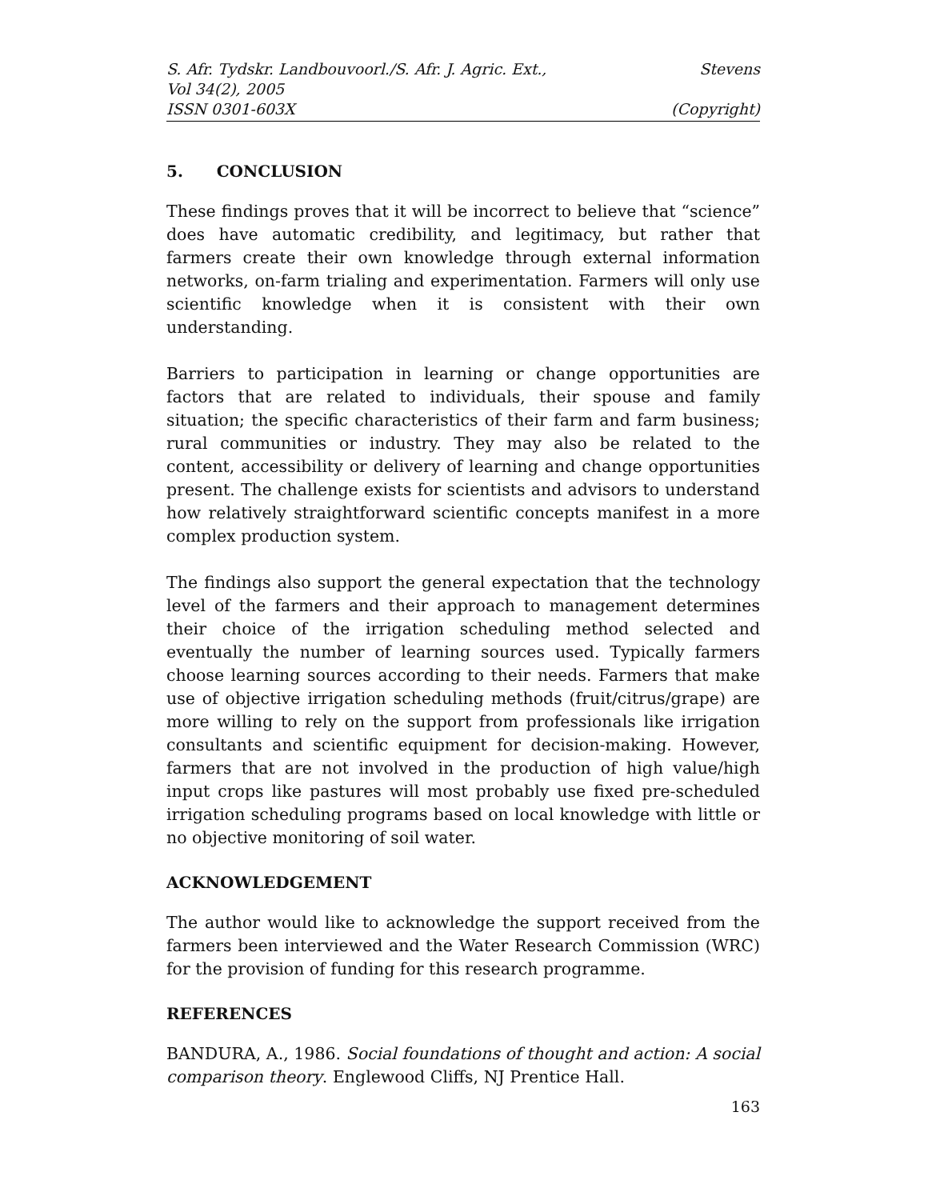S. Afr. Tydskr. Landbouvoorl./S. Afr. J. Agric. Ext., Stevens
Vol 34(2), 2005
ISSN 0301-603X (Copyright)
5. CONCLUSION
These findings proves that it will be incorrect to believe that “science” does have automatic credibility, and legitimacy, but rather that farmers create their own knowledge through external information networks, on-farm trialing and experimentation. Farmers will only use scientific knowledge when it is consistent with their own understanding.
Barriers to participation in learning or change opportunities are factors that are related to individuals, their spouse and family situation; the specific characteristics of their farm and farm business; rural communities or industry. They may also be related to the content, accessibility or delivery of learning and change opportunities present. The challenge exists for scientists and advisors to understand how relatively straightforward scientific concepts manifest in a more complex production system.
The findings also support the general expectation that the technology level of the farmers and their approach to management determines their choice of the irrigation scheduling method selected and eventually the number of learning sources used. Typically farmers choose learning sources according to their needs. Farmers that make use of objective irrigation scheduling methods (fruit/citrus/grape) are more willing to rely on the support from professionals like irrigation consultants and scientific equipment for decision-making. However, farmers that are not involved in the production of high value/high input crops like pastures will most probably use fixed pre-scheduled irrigation scheduling programs based on local knowledge with little or no objective monitoring of soil water.
ACKNOWLEDGEMENT
The author would like to acknowledge the support received from the farmers been interviewed and the Water Research Commission (WRC) for the provision of funding for this research programme.
REFERENCES
BANDURA, A., 1986. Social foundations of thought and action: A social comparison theory. Englewood Cliffs, NJ Prentice Hall.
163